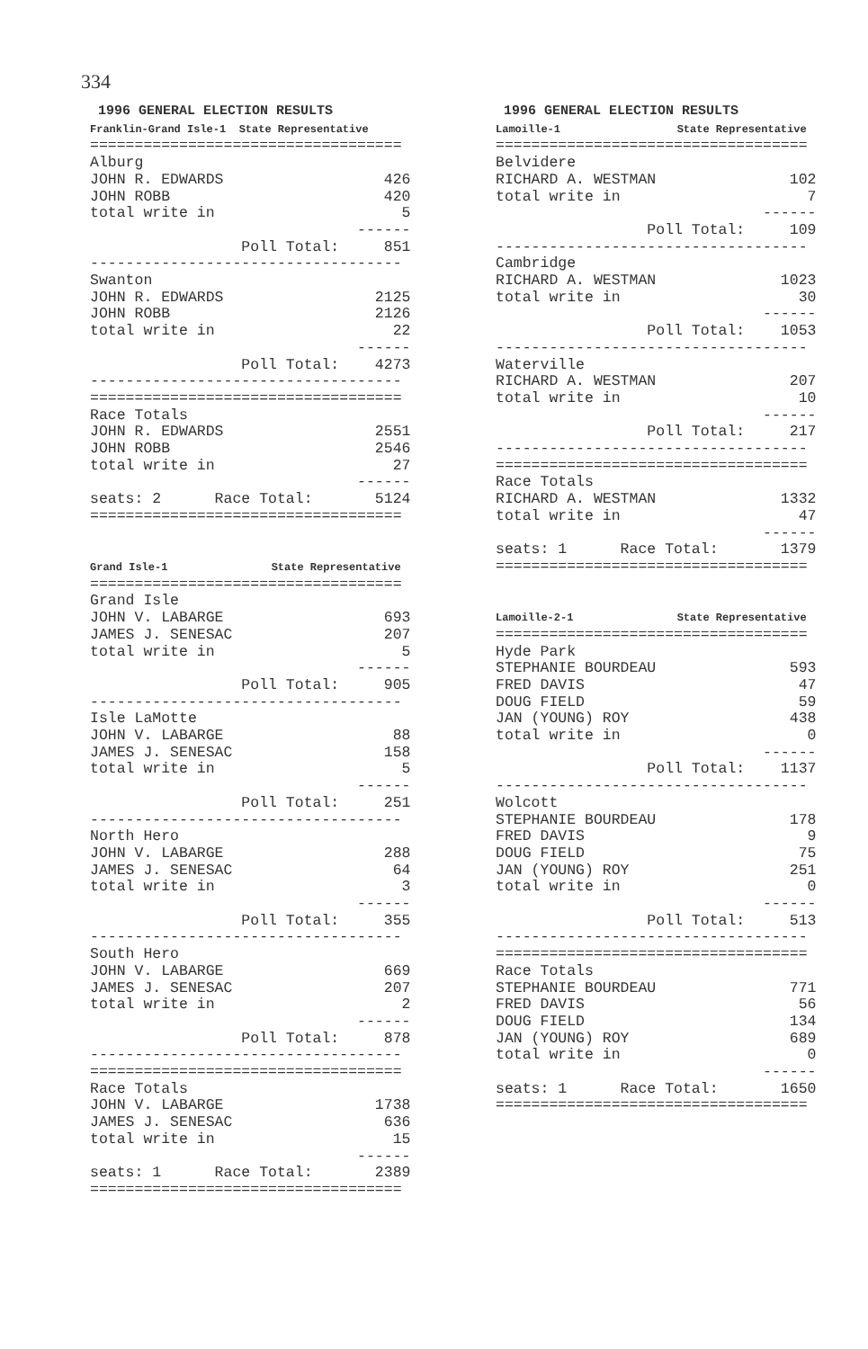334
1996 GENERAL ELECTION RESULTS Franklin-Grand Isle-1 State Representative =================================== Alburg JOHN R. EDWARDS 426 JOHN ROBB 420 total write in 5 ------ Poll Total: 851 ----------------------------------- Swanton JOHN R. EDWARDS 2125 JOHN ROBB 2126 total write in 22 ------ Poll Total: 4273 ----------------------------------- =================================== Race Totals JOHN R. EDWARDS 2551 JOHN ROBB 2546 total write in 27 ------ seats: 2 Race Total: 5124 =================================== Grand Isle-1 State Representative =================================== Grand Isle JOHN V. LABARGE 693 JAMES J. SENESAC 207 total write in 5 ------ Poll Total: 905 ----------------------------------- Isle LaMotte JOHN V. LABARGE 88 JAMES J. SENESAC 158 total write in 5 ------ Poll Total: 251 ----------------------------------- North Hero JOHN V. LABARGE 288 JAMES J. SENESAC 64 total write in 3 ------ Poll Total: 355 ----------------------------------- South Hero JOHN V. LABARGE 669 JAMES J. SENESAC 207 total write in 2 ------ Poll Total: 878 ----------------------------------- =================================== Race Totals JOHN V. LABARGE 1738 JAMES J. SENESAC 636 total write in 15 ------ seats: 1 Race Total: 2389 ===================================
1996 GENERAL ELECTION RESULTS Lamoille-1 State Representative =================================== Belvidere RICHARD A. WESTMAN 102 total write in 7 ------ Poll Total: 109 ----------------------------------- Cambridge RICHARD A. WESTMAN 1023 total write in 30 ------ Poll Total: 1053 ----------------------------------- Waterville RICHARD A. WESTMAN 207 total write in 10 ------ Poll Total: 217 ----------------------------------- =================================== Race Totals RICHARD A. WESTMAN 1332 total write in 47 ------ seats: 1 Race Total: 1379 =================================== Lamoille-2-1 State Representative =================================== Hyde Park STEPHANIE BOURDEAU 593 FRED DAVIS 47 DOUG FIELD 59 JAN (YOUNG) ROY 438 total write in 0 ------ Poll Total: 1137 ----------------------------------- Wolcott STEPHANIE BOURDEAU 178 FRED DAVIS 9 DOUG FIELD 75 JAN (YOUNG) ROY 251 total write in 0 ------ Poll Total: 513 ----------------------------------- =================================== Race Totals STEPHANIE BOURDEAU 771 FRED DAVIS 56 DOUG FIELD 134 JAN (YOUNG) ROY 689 total write in 0 ------ seats: 1 Race Total: 1650 ===================================